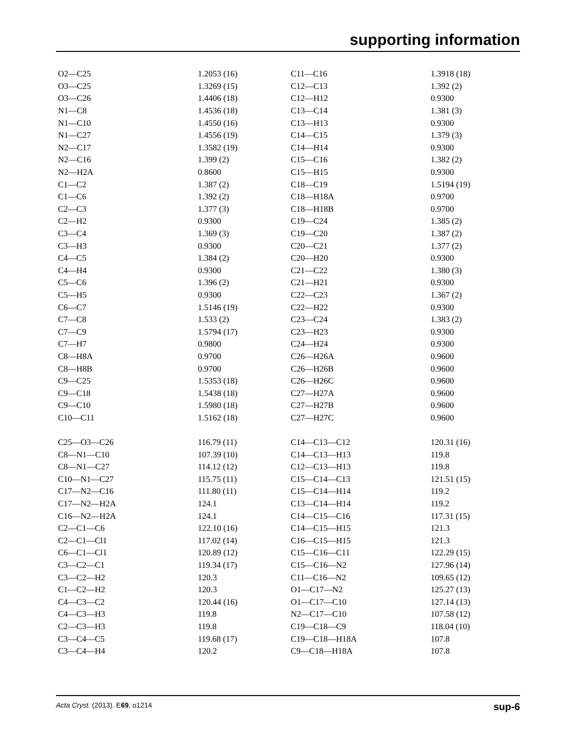supporting information
| O2—C25 | 1.2053 (16) | C11—C16 | 1.3918 (18) |
| O3—C25 | 1.3269 (15) | C12—C13 | 1.392 (2) |
| O3—C26 | 1.4406 (18) | C12—H12 | 0.9300 |
| N1—C8 | 1.4536 (18) | C13—C14 | 1.381 (3) |
| N1—C10 | 1.4550 (16) | C13—H13 | 0.9300 |
| N1—C27 | 1.4556 (19) | C14—C15 | 1.379 (3) |
| N2—C17 | 1.3582 (19) | C14—H14 | 0.9300 |
| N2—C16 | 1.399 (2) | C15—C16 | 1.382 (2) |
| N2—H2A | 0.8600 | C15—H15 | 0.9300 |
| C1—C2 | 1.387 (2) | C18—C19 | 1.5194 (19) |
| C1—C6 | 1.392 (2) | C18—H18A | 0.9700 |
| C2—C3 | 1.377 (3) | C18—H18B | 0.9700 |
| C2—H2 | 0.9300 | C19—C24 | 1.385 (2) |
| C3—C4 | 1.369 (3) | C19—C20 | 1.387 (2) |
| C3—H3 | 0.9300 | C20—C21 | 1.377 (2) |
| C4—C5 | 1.384 (2) | C20—H20 | 0.9300 |
| C4—H4 | 0.9300 | C21—C22 | 1.380 (3) |
| C5—C6 | 1.396 (2) | C21—H21 | 0.9300 |
| C5—H5 | 0.9300 | C22—C23 | 1.367 (2) |
| C6—C7 | 1.5146 (19) | C22—H22 | 0.9300 |
| C7—C8 | 1.533 (2) | C23—C24 | 1.383 (2) |
| C7—C9 | 1.5794 (17) | C23—H23 | 0.9300 |
| C7—H7 | 0.9800 | C24—H24 | 0.9300 |
| C8—H8A | 0.9700 | C26—H26A | 0.9600 |
| C8—H8B | 0.9700 | C26—H26B | 0.9600 |
| C9—C25 | 1.5353 (18) | C26—H26C | 0.9600 |
| C9—C18 | 1.5438 (18) | C27—H27A | 0.9600 |
| C9—C10 | 1.5980 (18) | C27—H27B | 0.9600 |
| C10—C11 | 1.5162 (18) | C27—H27C | 0.9600 |
| C25—O3—C26 | 116.79 (11) | C14—C13—C12 | 120.31 (16) |
| C8—N1—C10 | 107.39 (10) | C14—C13—H13 | 119.8 |
| C8—N1—C27 | 114.12 (12) | C12—C13—H13 | 119.8 |
| C10—N1—C27 | 115.75 (11) | C15—C14—C13 | 121.51 (15) |
| C17—N2—C16 | 111.80 (11) | C15—C14—H14 | 119.2 |
| C17—N2—H2A | 124.1 | C13—C14—H14 | 119.2 |
| C16—N2—H2A | 124.1 | C14—C15—C16 | 117.31 (15) |
| C2—C1—C6 | 122.10 (16) | C14—C15—H15 | 121.3 |
| C2—C1—Cl1 | 117.02 (14) | C16—C15—H15 | 121.3 |
| C6—C1—Cl1 | 120.89 (12) | C15—C16—C11 | 122.29 (15) |
| C3—C2—C1 | 119.34 (17) | C15—C16—N2 | 127.96 (14) |
| C3—C2—H2 | 120.3 | C11—C16—N2 | 109.65 (12) |
| C1—C2—H2 | 120.3 | O1—C17—N2 | 125.27 (13) |
| C4—C3—C2 | 120.44 (16) | O1—C17—C10 | 127.14 (13) |
| C4—C3—H3 | 119.8 | N2—C17—C10 | 107.58 (12) |
| C2—C3—H3 | 119.8 | C19—C18—C9 | 118.04 (10) |
| C3—C4—C5 | 119.68 (17) | C19—C18—H18A | 107.8 |
| C3—C4—H4 | 120.2 | C9—C18—H18A | 107.8 |
Acta Cryst. (2013). E69, o1214 sup-6